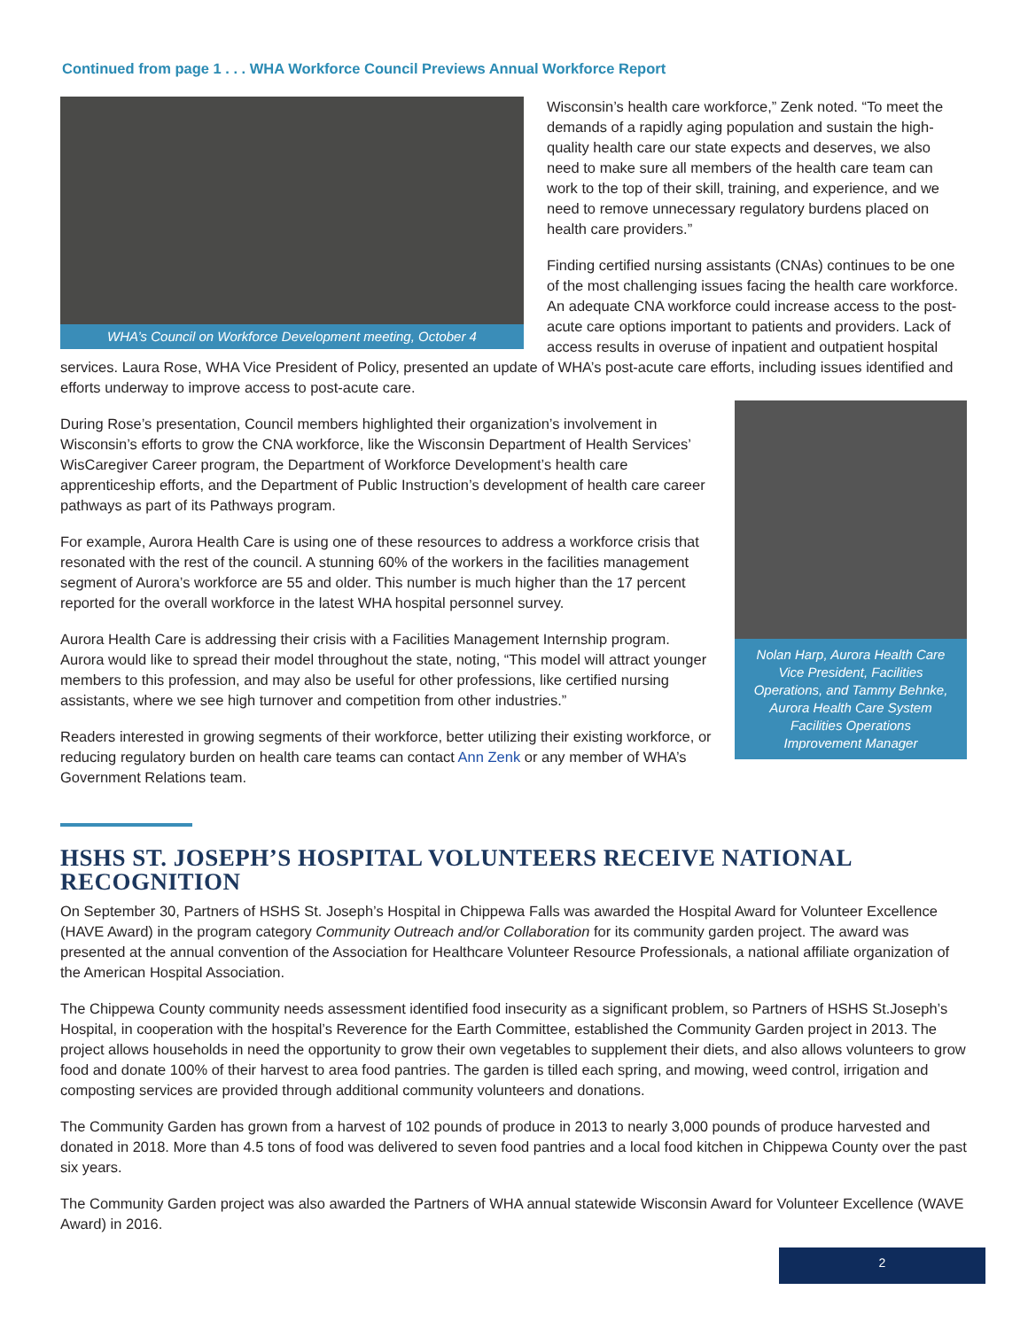Continued from page 1 . . . WHA Workforce Council Previews Annual Workforce Report
WHA’s Council on Workforce Development meeting, October 4
Wisconsin’s health care workforce,” Zenk noted. “To meet the demands of a rapidly aging population and sustain the high-quality health care our state expects and deserves, we also need to make sure all members of the health care team can work to the top of their skill, training, and experience, and we need to remove unnecessary regulatory burdens placed on health care providers.”
Finding certified nursing assistants (CNAs) continues to be one of the most challenging issues facing the health care workforce. An adequate CNA workforce could increase access to the post-acute care options important to patients and providers. Lack of access results in overuse of inpatient and outpatient hospital services. Laura Rose, WHA Vice President of Policy, presented an update of WHA’s post-acute care efforts, including issues identified and efforts underway to improve access to post-acute care.
Nolan Harp, Aurora Health Care Vice President, Facilities Operations, and Tammy Behnke, Aurora Health Care System Facilities Operations Improvement Manager
During Rose’s presentation, Council members highlighted their organization’s involvement in Wisconsin’s efforts to grow the CNA workforce, like the Wisconsin Department of Health Services’ WisCaregiver Career program, the Department of Workforce Development’s health care apprenticeship efforts, and the Department of Public Instruction’s development of health care career pathways as part of its Pathways program.
For example, Aurora Health Care is using one of these resources to address a workforce crisis that resonated with the rest of the council. A stunning 60% of the workers in the facilities management segment of Aurora’s workforce are 55 and older. This number is much higher than the 17 percent reported for the overall workforce in the latest WHA hospital personnel survey.
Aurora Health Care is addressing their crisis with a Facilities Management Internship program. Aurora would like to spread their model throughout the state, noting, “This model will attract younger members to this profession, and may also be useful for other professions, like certified nursing assistants, where we see high turnover and competition from other industries.”
Readers interested in growing segments of their workforce, better utilizing their existing workforce, or reducing regulatory burden on health care teams can contact Ann Zenk or any member of WHA’s Government Relations team.
HSHS ST. JOSEPH’S HOSPITAL VOLUNTEERS RECEIVE NATIONAL RECOGNITION
On September 30, Partners of HSHS St. Joseph’s Hospital in Chippewa Falls was awarded the Hospital Award for Volunteer Excellence (HAVE Award) in the program category Community Outreach and/or Collaboration for its community garden project. The award was presented at the annual convention of the Association for Healthcare Volunteer Resource Professionals, a national affiliate organization of the American Hospital Association.
The Chippewa County community needs assessment identified food insecurity as a significant problem, so Partners of HSHS St.Joseph’s Hospital, in cooperation with the hospital’s Reverence for the Earth Committee, established the Community Garden project in 2013. The project allows households in need the opportunity to grow their own vegetables to supplement their diets, and also allows volunteers to grow food and donate 100% of their harvest to area food pantries. The garden is tilled each spring, and mowing, weed control, irrigation and composting services are provided through additional community volunteers and donations.
The Community Garden has grown from a harvest of 102 pounds of produce in 2013 to nearly 3,000 pounds of produce harvested and donated in 2018. More than 4.5 tons of food was delivered to seven food pantries and a local food kitchen in Chippewa County over the past six years.
The Community Garden project was also awarded the Partners of WHA annual statewide Wisconsin Award for Volunteer Excellence (WAVE Award) in 2016.
2